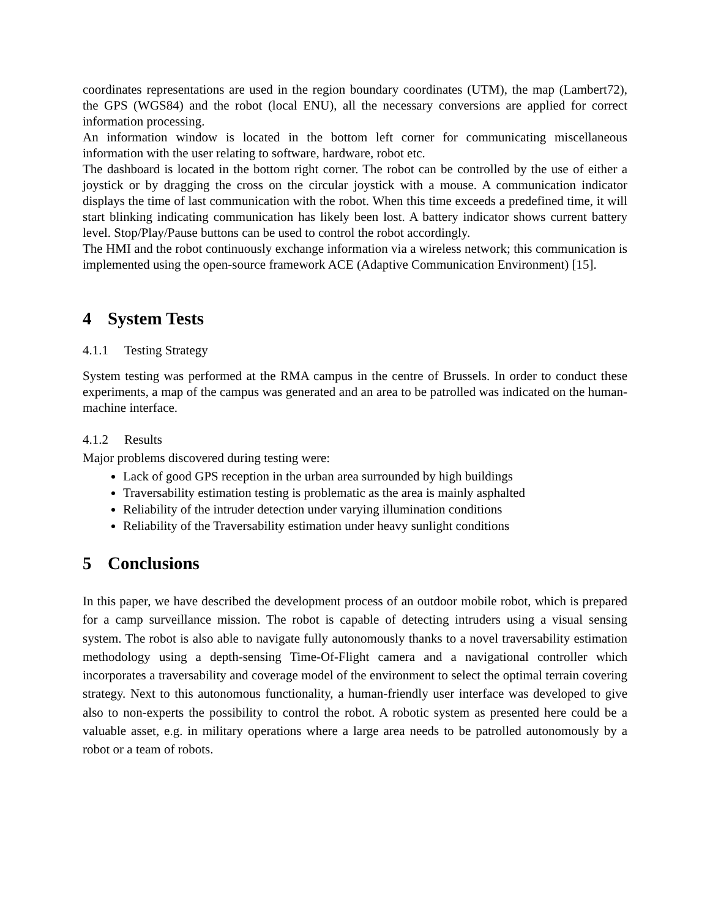coordinates representations are used in the region boundary coordinates (UTM), the map (Lambert72), the GPS (WGS84) and the robot (local ENU), all the necessary conversions are applied for correct information processing.
An information window is located in the bottom left corner for communicating miscellaneous information with the user relating to software, hardware, robot etc.
The dashboard is located in the bottom right corner. The robot can be controlled by the use of either a joystick or by dragging the cross on the circular joystick with a mouse. A communication indicator displays the time of last communication with the robot. When this time exceeds a predefined time, it will start blinking indicating communication has likely been lost. A battery indicator shows current battery level. Stop/Play/Pause buttons can be used to control the robot accordingly.
The HMI and the robot continuously exchange information via a wireless network; this communication is implemented using the open-source framework ACE (Adaptive Communication Environment) [15].
4 System Tests
4.1.1 Testing Strategy
System testing was performed at the RMA campus in the centre of Brussels. In order to conduct these experiments, a map of the campus was generated and an area to be patrolled was indicated on the human-machine interface.
4.1.2 Results
Major problems discovered during testing were:
Lack of good GPS reception in the urban area surrounded by high buildings
Traversability estimation testing is problematic as the area is mainly asphalted
Reliability of the intruder detection under varying illumination conditions
Reliability of the Traversability estimation under heavy sunlight conditions
5 Conclusions
In this paper, we have described the development process of an outdoor mobile robot, which is prepared for a camp surveillance mission. The robot is capable of detecting intruders using a visual sensing system. The robot is also able to navigate fully autonomously thanks to a novel traversability estimation methodology using a depth-sensing Time-Of-Flight camera and a navigational controller which incorporates a traversability and coverage model of the environment to select the optimal terrain covering strategy. Next to this autonomous functionality, a human-friendly user interface was developed to give also to non-experts the possibility to control the robot. A robotic system as presented here could be a valuable asset, e.g. in military operations where a large area needs to be patrolled autonomously by a robot or a team of robots.